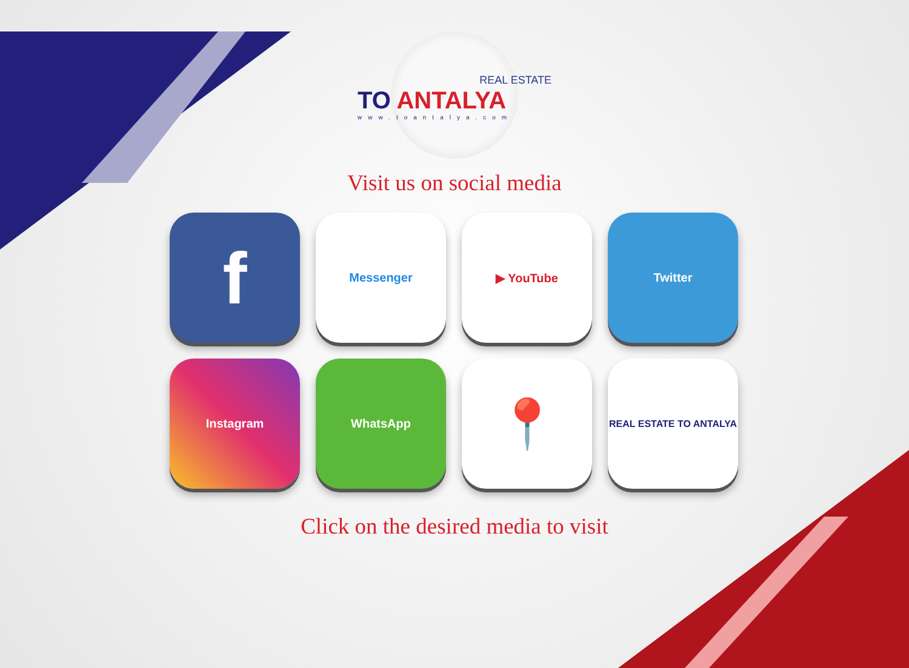REAL ESTATE
TO ANTALYA
www.toantalya.com
Visit us on social media
f
Messenger
▶ YouTube
Twitter
Instagram
WhatsApp
📍
REAL ESTATE TO ANTALYA
Click on the desired media to visit